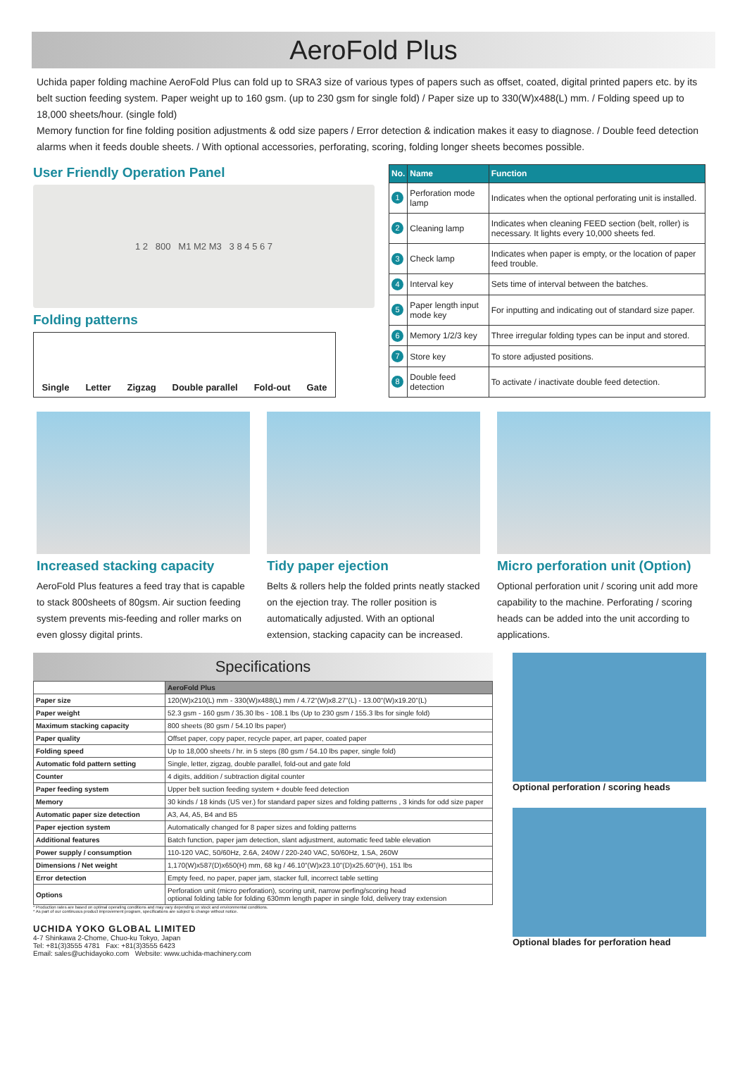AeroFold Plus
Uchida paper folding machine AeroFold Plus can fold up to SRA3 size of various types of papers such as offset, coated, digital printed papers etc. by its belt suction feeding system. Paper weight up to 160 gsm. (up to 230 gsm for single fold) / Paper size up to 330(W)x488(L) mm. / Folding speed up to 18,000 sheets/hour. (single fold)
Memory function for fine folding position adjustments & odd size papers / Error detection & indication makes it easy to diagnose. / Double feed detection alarms when it feeds double sheets. / With optional accessories, perforating, scoring, folding longer sheets becomes possible.
User Friendly Operation Panel
1 2 800 M1 M2 M3 3 8 4 5 6 7
Folding patterns
Single Letter Zigzag Double parallel Fold-out Gate
| No. | Name | Function |
| --- | --- | --- |
| 1 | Perforation mode lamp | Indicates when the optional perforating unit is installed. |
| 2 | Cleaning lamp | Indicates when cleaning FEED section (belt, roller) is necessary. It lights every 10,000 sheets fed. |
| 3 | Check lamp | Indicates when paper is empty, or the location of paper feed trouble. |
| 4 | Interval key | Sets time of interval between the batches. |
| 5 | Paper length input mode key | For inputting and indicating out of standard size paper. |
| 6 | Memory 1/2/3 key | Three irregular folding types can be input and stored. |
| 7 | Store key | To store adjusted positions. |
| 8 | Double feed detection | To activate / inactivate double feed detection. |
Increased stacking capacity
AeroFold Plus features a feed tray that is capable to stack 800sheets of 80gsm. Air suction feeding system prevents mis-feeding and roller marks on even glossy digital prints.
Tidy paper ejection
Belts & rollers help the folded prints neatly stacked on the ejection tray. The roller position is automatically adjusted. With an optional extension, stacking capacity can be increased.
Micro perforation unit (Option)
Optional perforation unit / scoring unit add more capability to the machine. Perforating / scoring heads can be added into the unit according to applications.
Specifications
| | AeroFold Plus |
| --- | --- |
| Paper size | 120(W)x210(L) mm - 330(W)x488(L) mm / 4.72"(W)x8.27"(L) - 13.00"(W)x19.20"(L) |
| Paper weight | 52.3 gsm - 160 gsm / 35.30 lbs - 108.1 lbs (Up to 230 gsm / 155.3 lbs for single fold) |
| Maximum stacking capacity | 800 sheets (80 gsm / 54.10 lbs paper) |
| Paper quality | Offset paper, copy paper, recycle paper, art paper, coated paper |
| Folding speed | Up to 18,000 sheets / hr. in 5 steps (80 gsm / 54.10 lbs paper, single fold) |
| Automatic fold pattern setting | Single, letter, zigzag, double parallel, fold-out and gate fold |
| Counter | 4 digits, addition / subtraction digital counter |
| Paper feeding system | Upper belt suction feeding system + double feed detection |
| Memory | 30 kinds / 18 kinds (US ver.) for standard paper sizes and folding patterns , 3 kinds for odd size paper |
| Automatic paper size detection | A3, A4, A5, B4 and B5 |
| Paper ejection system | Automatically changed for 8 paper sizes and folding patterns |
| Additional features | Batch function, paper jam detection, slant adjustment, automatic feed table elevation |
| Power supply / consumption | 110-120 VAC, 50/60Hz, 2.6A, 240W / 220-240 VAC, 50/60Hz, 1.5A, 260W |
| Dimensions / Net weight | 1,170(W)x587(D)x650(H) mm, 68 kg / 46.10"(W)x23.10"(D)x25.60"(H), 151 lbs |
| Error detection | Empty feed, no paper, paper jam, stacker full, incorrect table setting |
| Options | Perforation unit (micro perforation), scoring unit, narrow perfing/scoring head optional folding table for folding 630mm length paper in single fold, delivery tray extension |
* Production rates are based on optimal operating conditions and may vary depending on stock and environmental conditions.
* As part of our continuous product improvement program, specifications are subject to change without notice.
UCHIDA YOKO GLOBAL LIMITED
4-7 Shinkawa 2-Chome, Chuo-ku Tokyo, Japan
Tel: +81(3)3555 4781 Fax: +81(3)3555 6423
Email: sales@uchidayoko.com Website: www.uchida-machinery.com
Optional perforation / scoring heads
Optional blades for perforation head